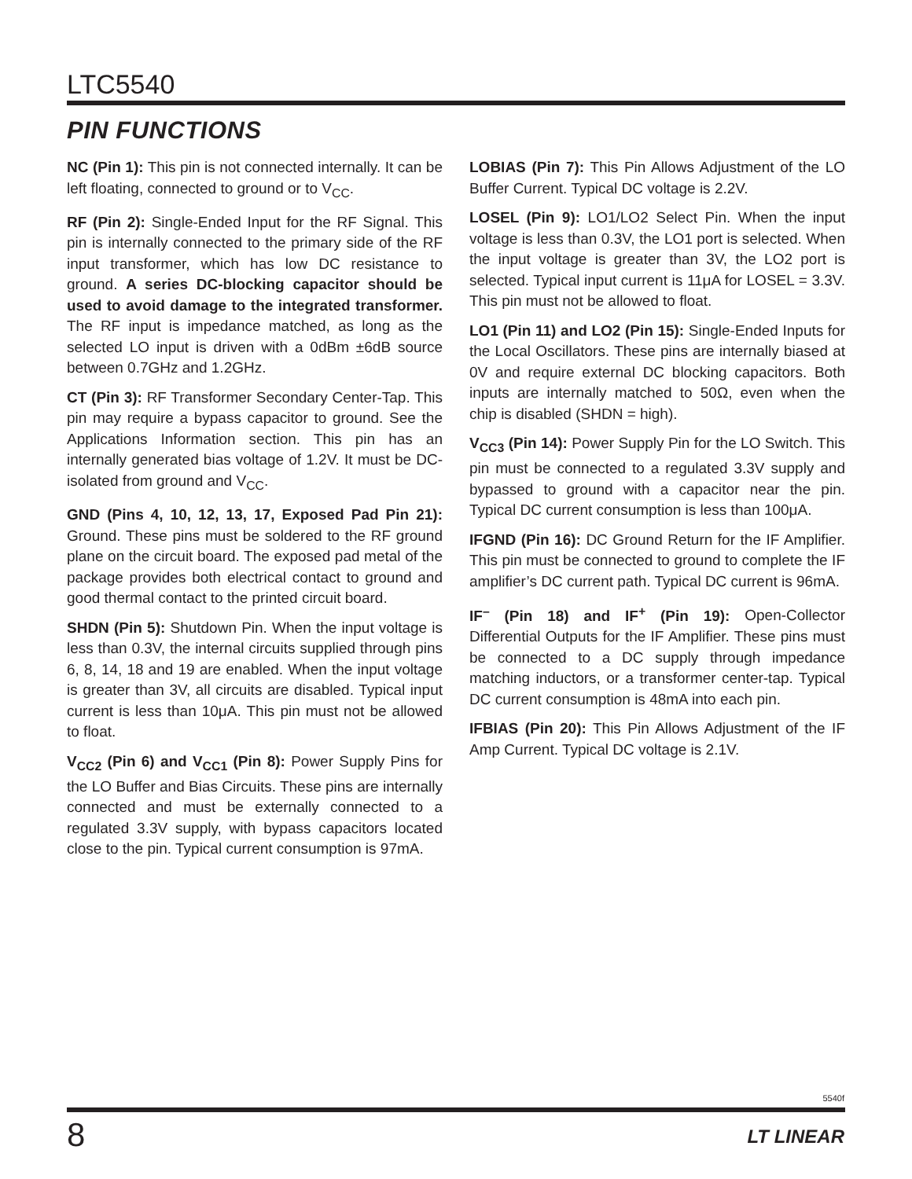LTC5540
PIN FUNCTIONS
NC (Pin 1): This pin is not connected internally. It can be left floating, connected to ground or to V<sub>CC</sub>.
RF (Pin 2): Single-Ended Input for the RF Signal. This pin is internally connected to the primary side of the RF input transformer, which has low DC resistance to ground. A series DC-blocking capacitor should be used to avoid damage to the integrated transformer. The RF input is impedance matched, as long as the selected LO input is driven with a 0dBm ±6dB source between 0.7GHz and 1.2GHz.
CT (Pin 3): RF Transformer Secondary Center-Tap. This pin may require a bypass capacitor to ground. See the Applications Information section. This pin has an internally generated bias voltage of 1.2V. It must be DC-isolated from ground and V<sub>CC</sub>.
GND (Pins 4, 10, 12, 13, 17, Exposed Pad Pin 21): Ground. These pins must be soldered to the RF ground plane on the circuit board. The exposed pad metal of the package provides both electrical contact to ground and good thermal contact to the printed circuit board.
SHDN (Pin 5): Shutdown Pin. When the input voltage is less than 0.3V, the internal circuits supplied through pins 6, 8, 14, 18 and 19 are enabled. When the input voltage is greater than 3V, all circuits are disabled. Typical input current is less than 10μA. This pin must not be allowed to float.
V<sub>CC2</sub> (Pin 6) and V<sub>CC1</sub> (Pin 8): Power Supply Pins for the LO Buffer and Bias Circuits. These pins are internally connected and must be externally connected to a regulated 3.3V supply, with bypass capacitors located close to the pin. Typical current consumption is 97mA.
LOBIAS (Pin 7): This Pin Allows Adjustment of the LO Buffer Current. Typical DC voltage is 2.2V.
LOSEL (Pin 9): LO1/LO2 Select Pin. When the input voltage is less than 0.3V, the LO1 port is selected. When the input voltage is greater than 3V, the LO2 port is selected. Typical input current is 11μA for LOSEL = 3.3V. This pin must not be allowed to float.
LO1 (Pin 11) and LO2 (Pin 15): Single-Ended Inputs for the Local Oscillators. These pins are internally biased at 0V and require external DC blocking capacitors. Both inputs are internally matched to 50Ω, even when the chip is disabled (SHDN = high).
V<sub>CC3</sub> (Pin 14): Power Supply Pin for the LO Switch. This pin must be connected to a regulated 3.3V supply and bypassed to ground with a capacitor near the pin. Typical DC current consumption is less than 100μA.
IFGND (Pin 16): DC Ground Return for the IF Amplifier. This pin must be connected to ground to complete the IF amplifier’s DC current path. Typical DC current is 96mA.
IF<sup>–</sup> (Pin 18) and IF<sup>+</sup> (Pin 19): Open-Collector Differential Outputs for the IF Amplifier. These pins must be connected to a DC supply through impedance matching inductors, or a transformer center-tap. Typical DC current consumption is 48mA into each pin.
IFBIAS (Pin 20): This Pin Allows Adjustment of the IF Amp Current. Typical DC voltage is 2.1V.
5540f
8 LT LINEAR